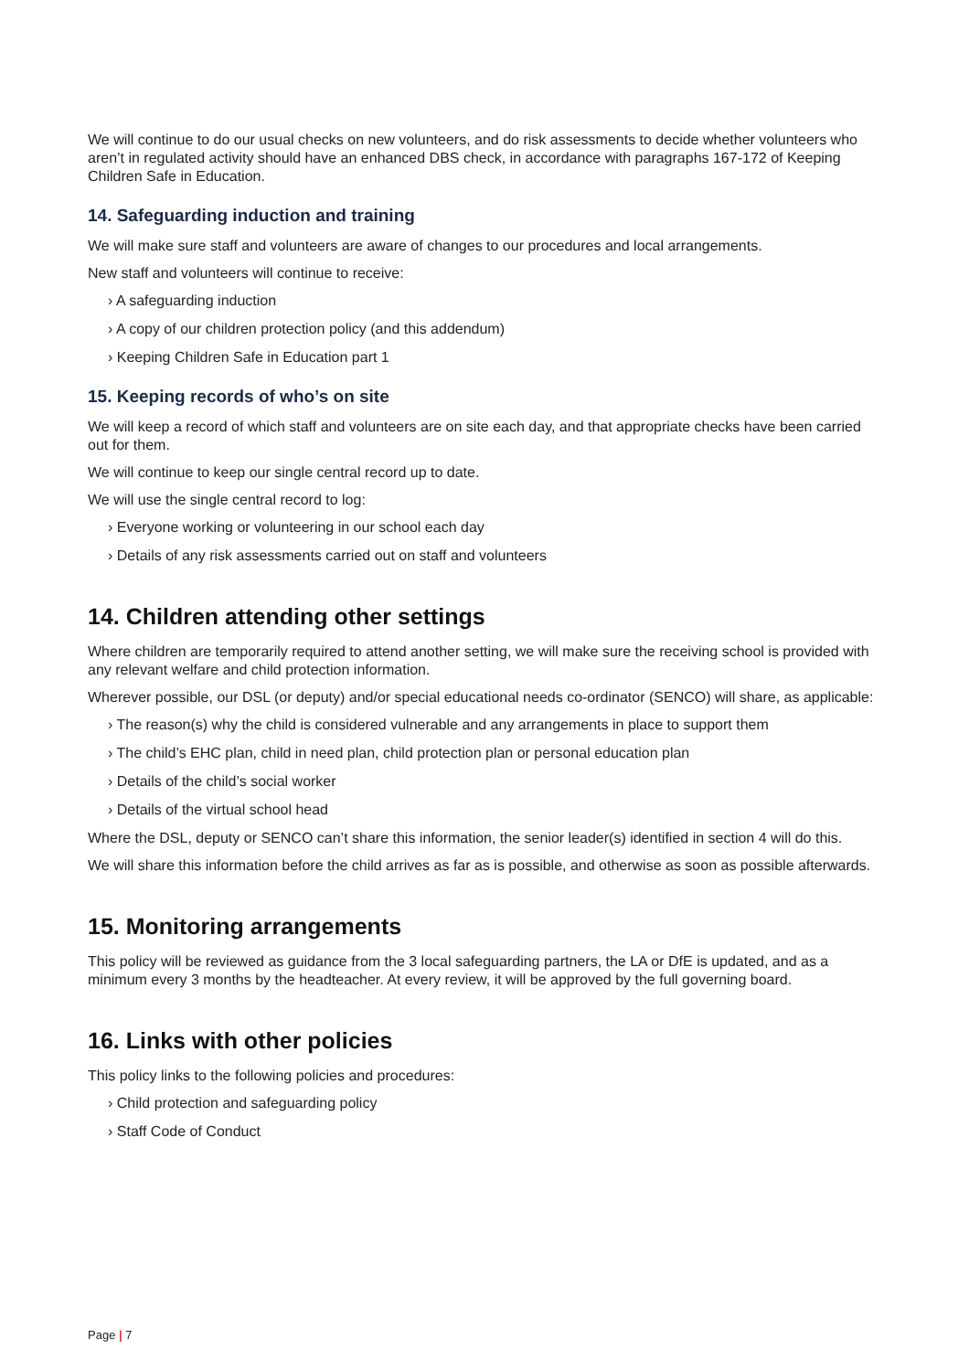We will continue to do our usual checks on new volunteers, and do risk assessments to decide whether volunteers who aren’t in regulated activity should have an enhanced DBS check, in accordance with paragraphs 167-172 of Keeping Children Safe in Education.
14. Safeguarding induction and training
We will make sure staff and volunteers are aware of changes to our procedures and local arrangements.
New staff and volunteers will continue to receive:
› A safeguarding induction
› A copy of our children protection policy (and this addendum)
› Keeping Children Safe in Education part 1
15. Keeping records of who’s on site
We will keep a record of which staff and volunteers are on site each day, and that appropriate checks have been carried out for them.
We will continue to keep our single central record up to date.
We will use the single central record to log:
› Everyone working or volunteering in our school each day
› Details of any risk assessments carried out on staff and volunteers
14. Children attending other settings
Where children are temporarily required to attend another setting, we will make sure the receiving school is provided with any relevant welfare and child protection information.
Wherever possible, our DSL (or deputy) and/or special educational needs co-ordinator (SENCO) will share, as applicable:
› The reason(s) why the child is considered vulnerable and any arrangements in place to support them
› The child’s EHC plan, child in need plan, child protection plan or personal education plan
› Details of the child’s social worker
› Details of the virtual school head
Where the DSL, deputy or SENCO can’t share this information, the senior leader(s) identified in section 4 will do this.
We will share this information before the child arrives as far as is possible, and otherwise as soon as possible afterwards.
15. Monitoring arrangements
This policy will be reviewed as guidance from the 3 local safeguarding partners, the LA or DfE is updated, and as a minimum every 3 months by the headteacher. At every review, it will be approved by the full governing board.
16. Links with other policies
This policy links to the following policies and procedures:
› Child protection and safeguarding policy
› Staff Code of Conduct
Page | 7